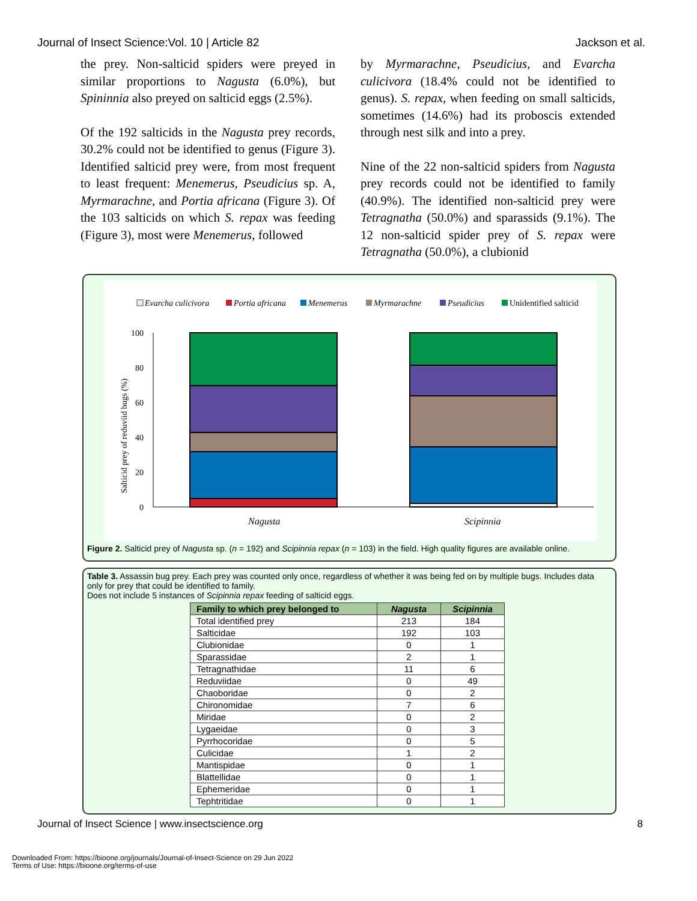Journal of Insect Science:Vol. 10 | Article 82 Jackson et al.
the prey. Non-salticid spiders were preyed in similar proportions to Nagusta (6.0%), but Spininnia also preyed on salticid eggs (2.5%).
Of the 192 salticids in the Nagusta prey records, 30.2% could not be identified to genus (Figure 3). Identified salticid prey were, from most frequent to least frequent: Menemerus, Pseudicius sp. A, Myrmarachne, and Portia africana (Figure 3). Of the 103 salticids on which S. repax was feeding (Figure 3), most were Menemerus, followed
by Myrmarachne, Pseudicius, and Evarcha culicivora (18.4% could not be identified to genus). S. repax, when feeding on small salticids, sometimes (14.6%) had its proboscis extended through nest silk and into a prey.
Nine of the 22 non-salticid spiders from Nagusta prey records could not be identified to family (40.9%). The identified non-salticid prey were Tetragnatha (50.0%) and sparassids (9.1%). The 12 non-salticid spider prey of S. repax were Tetragnatha (50.0%), a clubionid
Evarcha culicivora
Portia africana
Menemerus
Myrmarachne
Pseudicius
Unidentified salticid
100
80
60
40
20
0
Salticid prey of reduviid bugs (%)
Nagusta
Scipinnia
Figure 2. Salticid prey of Nagusta sp. (n = 192) and Scipinnia repax (n = 103) in the field. High quality figures are available online.
Table 3. Assassin bug prey. Each prey was counted only once, regardless of whether it was being fed on by multiple bugs. Includes data only for prey that could be identified to family.
Does not include 5 instances of Scipinnia repax feeding of salticid eggs.
| Family to which prey belonged to | Nagusta | Scipinnia |
| --- | --- | --- |
| Total identified prey | 213 | 184 |
| Salticidae | 192 | 103 |
| Clubionidae | 0 | 1 |
| Sparassidae | 2 | 1 |
| Tetragnathidae | 11 | 6 |
| Reduviidae | 0 | 49 |
| Chaoboridae | 0 | 2 |
| Chironomidae | 7 | 6 |
| Miridae | 0 | 2 |
| Lygaeidae | 0 | 3 |
| Pyrrhocoridae | 0 | 5 |
| Culicidae | 1 | 2 |
| Mantispidae | 0 | 1 |
| Blattellidae | 0 | 1 |
| Ephemeridae | 0 | 1 |
| Tephtritidae | 0 | 1 |
Journal of Insect Science | www.insectscience.org 8
Downloaded From: https://bioone.org/journals/Journal-of-Insect-Science on 29 Jun 2022
Terms of Use: https://bioone.org/terms-of-use